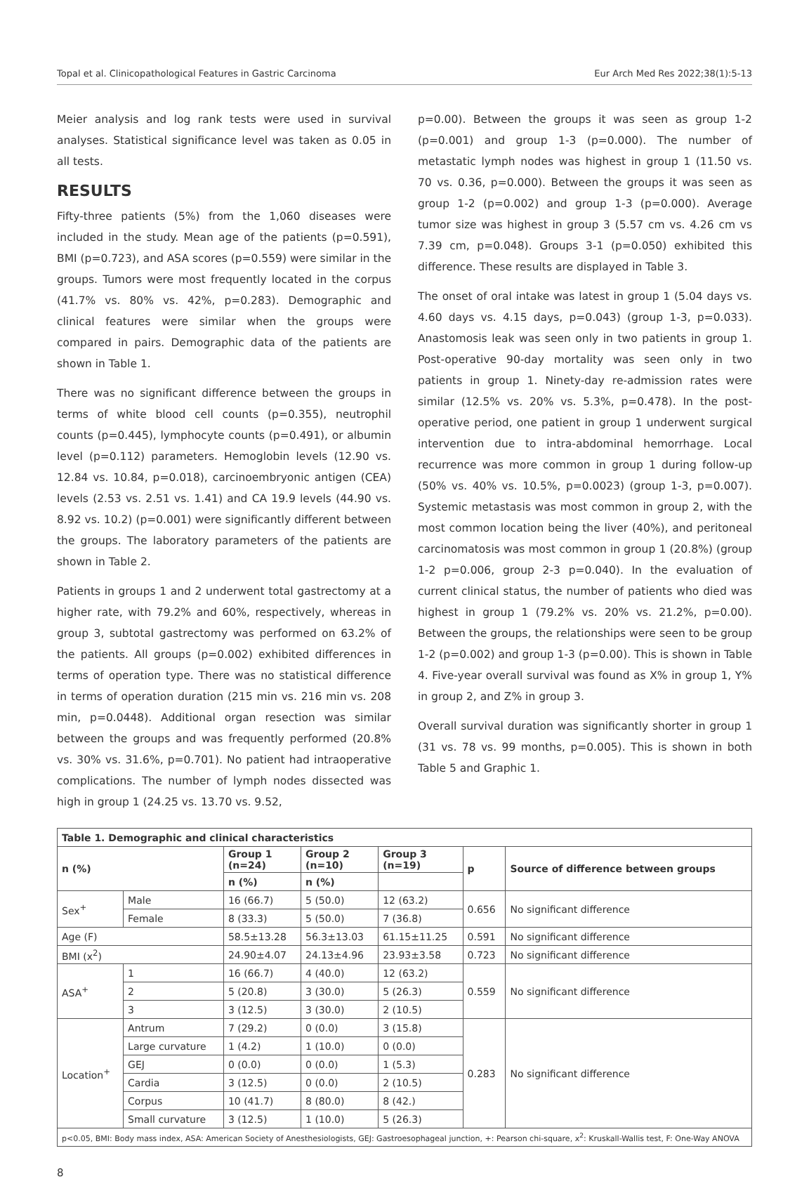Topal et al. Clinicopathological Features in Gastric Carcinoma Eur Arch Med Res 2022;38(1):5-13
Meier analysis and log rank tests were used in survival analyses. Statistical significance level was taken as 0.05 in all tests.
RESULTS
Fifty-three patients (5%) from the 1,060 diseases were included in the study. Mean age of the patients (p=0.591), BMI (p=0.723), and ASA scores (p=0.559) were similar in the groups. Tumors were most frequently located in the corpus (41.7% vs. 80% vs. 42%, p=0.283). Demographic and clinical features were similar when the groups were compared in pairs. Demographic data of the patients are shown in Table 1.
There was no significant difference between the groups in terms of white blood cell counts (p=0.355), neutrophil counts (p=0.445), lymphocyte counts (p=0.491), or albumin level (p=0.112) parameters. Hemoglobin levels (12.90 vs. 12.84 vs. 10.84, p=0.018), carcinoembryonic antigen (CEA) levels (2.53 vs. 2.51 vs. 1.41) and CA 19.9 levels (44.90 vs. 8.92 vs. 10.2) (p=0.001) were significantly different between the groups. The laboratory parameters of the patients are shown in Table 2.
Patients in groups 1 and 2 underwent total gastrectomy at a higher rate, with 79.2% and 60%, respectively, whereas in group 3, subtotal gastrectomy was performed on 63.2% of the patients. All groups (p=0.002) exhibited differences in terms of operation type. There was no statistical difference in terms of operation duration (215 min vs. 216 min vs. 208 min, p=0.0448). Additional organ resection was similar between the groups and was frequently performed (20.8% vs. 30% vs. 31.6%, p=0.701). No patient had intraoperative complications. The number of lymph nodes dissected was high in group 1 (24.25 vs. 13.70 vs. 9.52,
p=0.00). Between the groups it was seen as group 1-2 (p=0.001) and group 1-3 (p=0.000). The number of metastatic lymph nodes was highest in group 1 (11.50 vs. 70 vs. 0.36, p=0.000). Between the groups it was seen as group 1-2 (p=0.002) and group 1-3 (p=0.000). Average tumor size was highest in group 3 (5.57 cm vs. 4.26 cm vs 7.39 cm, p=0.048). Groups 3-1 (p=0.050) exhibited this difference. These results are displayed in Table 3.
The onset of oral intake was latest in group 1 (5.04 days vs. 4.60 days vs. 4.15 days, p=0.043) (group 1-3, p=0.033). Anastomosis leak was seen only in two patients in group 1. Post-operative 90-day mortality was seen only in two patients in group 1. Ninety-day re-admission rates were similar (12.5% vs. 20% vs. 5.3%, p=0.478). In the post-operative period, one patient in group 1 underwent surgical intervention due to intra-abdominal hemorrhage. Local recurrence was more common in group 1 during follow-up (50% vs. 40% vs. 10.5%, p=0.0023) (group 1-3, p=0.007). Systemic metastasis was most common in group 2, with the most common location being the liver (40%), and peritoneal carcinomatosis was most common in group 1 (20.8%) (group 1-2 p=0.006, group 2-3 p=0.040). In the evaluation of current clinical status, the number of patients who died was highest in group 1 (79.2% vs. 20% vs. 21.2%, p=0.00). Between the groups, the relationships were seen to be group 1-2 (p=0.002) and group 1-3 (p=0.00). This is shown in Table 4. Five-year overall survival was found as X% in group 1, Y% in group 2, and Z% in group 3.
Overall survival duration was significantly shorter in group 1 (31 vs. 78 vs. 99 months, p=0.005). This is shown in both Table 5 and Graphic 1.
| Table 1. Demographic and clinical characteristics | | | | | | |
| n (%) | | Group 1 (n=24) | Group 2 (n=10) | Group 3 (n=19) | p | Source of difference between groups |
| | | n (%) | n (%) | | | |
| Sex<sup>+</sup> | Male | 16 (66.7) | 5 (50.0) | 12 (63.2) | 0.656 | No significant difference |
| | Female | 8 (33.3) | 5 (50.0) | 7 (36.8) | | |
| Age (F) | | 58.5±13.28 | 56.3±13.03 | 61.15±11.25 | 0.591 | No significant difference |
| BMI (x<sup>2</sup>) | | 24.90±4.07 | 24.13±4.96 | 23.93±3.58 | 0.723 | No significant difference |
| ASA<sup>+</sup> | 1 | 16 (66.7) | 4 (40.0) | 12 (63.2) | 0.559 | No significant difference |
| | 2 | 5 (20.8) | 3 (30.0) | 5 (26.3) | | |
| | 3 | 3 (12.5) | 3 (30.0) | 2 (10.5) | | |
| Location<sup>+</sup> | Antrum | 7 (29.2) | 0 (0.0) | 3 (15.8) | 0.283 | No significant difference |
| | Large curvature | 1 (4.2) | 1 (10.0) | 0 (0.0) | | |
| | GEJ | 0 (0.0) | 0 (0.0) | 1 (5.3) | | |
| | Cardia | 3 (12.5) | 0 (0.0) | 2 (10.5) | | |
| | Corpus | 10 (41.7) | 8 (80.0) | 8 (42.) | | |
| | Small curvature | 3 (12.5) | 1 (10.0) | 5 (26.3) | | |
| p<0.05, BMI: Body mass index, ASA: American Society of Anesthesiologists, GEJ: Gastroesophageal junction, +: Pearson chi-square, x<sup>2</sup>: Kruskall-Wallis test, F: One-Way ANOVA | | | | | | |
8